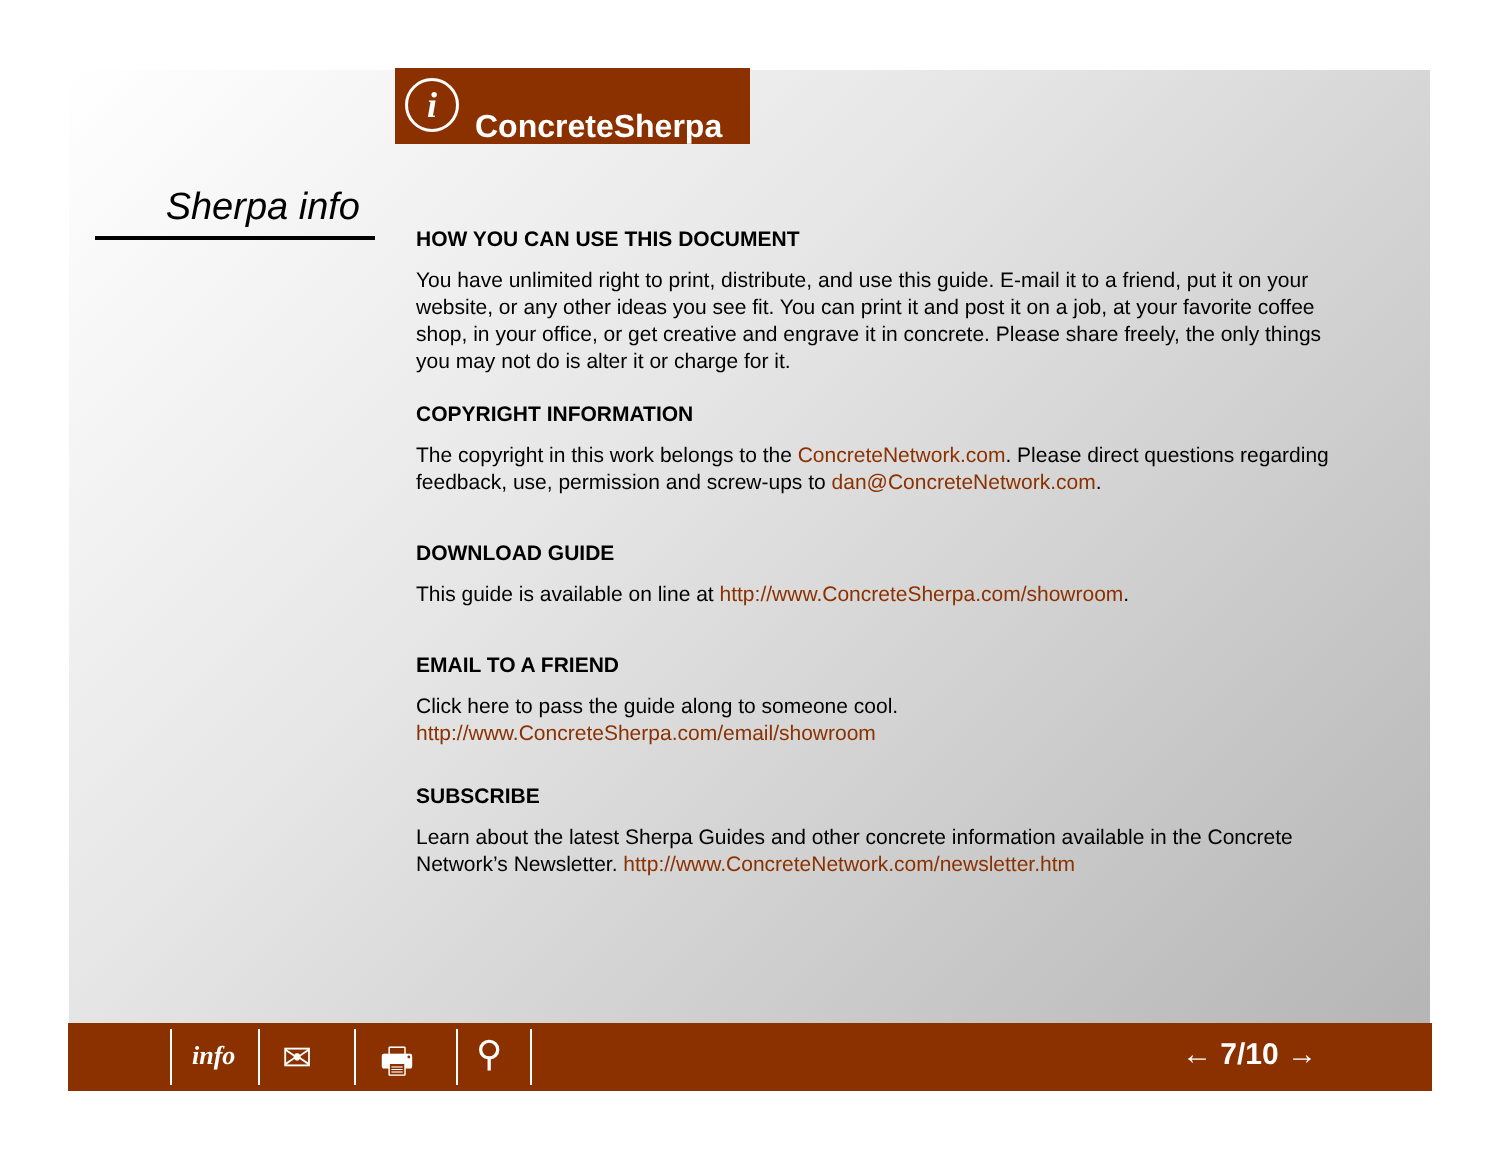i
ConcreteSherpa
Sherpa info
HOW YOU CAN USE THIS DOCUMENT
You have unlimited right to print, distribute, and use this guide. E-mail it to a friend, put it on your website, or any other ideas you see fit. You can print it and post it on a job, at your favorite coffee shop, in your office, or get creative and engrave it in concrete. Please share freely, the only things you may not do is alter it or charge for it.
COPYRIGHT INFORMATION
The copyright in this work belongs to the ConcreteNetwork.com. Please direct questions regarding feedback, use, permission and screw-ups to dan@ConcreteNetwork.com.
DOWNLOAD GUIDE
This guide is available on line at http://www.ConcreteSherpa.com/showroom.
EMAIL TO A FRIEND
Click here to pass the guide along to someone cool.
http://www.ConcreteSherpa.com/email/showroom
SUBSCRIBE
Learn about the latest Sherpa Guides and other concrete information available in the Concrete Network’s Newsletter. http://www.ConcreteNetwork.com/newsletter.htm
info ✉ 🖶 ⚲ ← 7/10 →